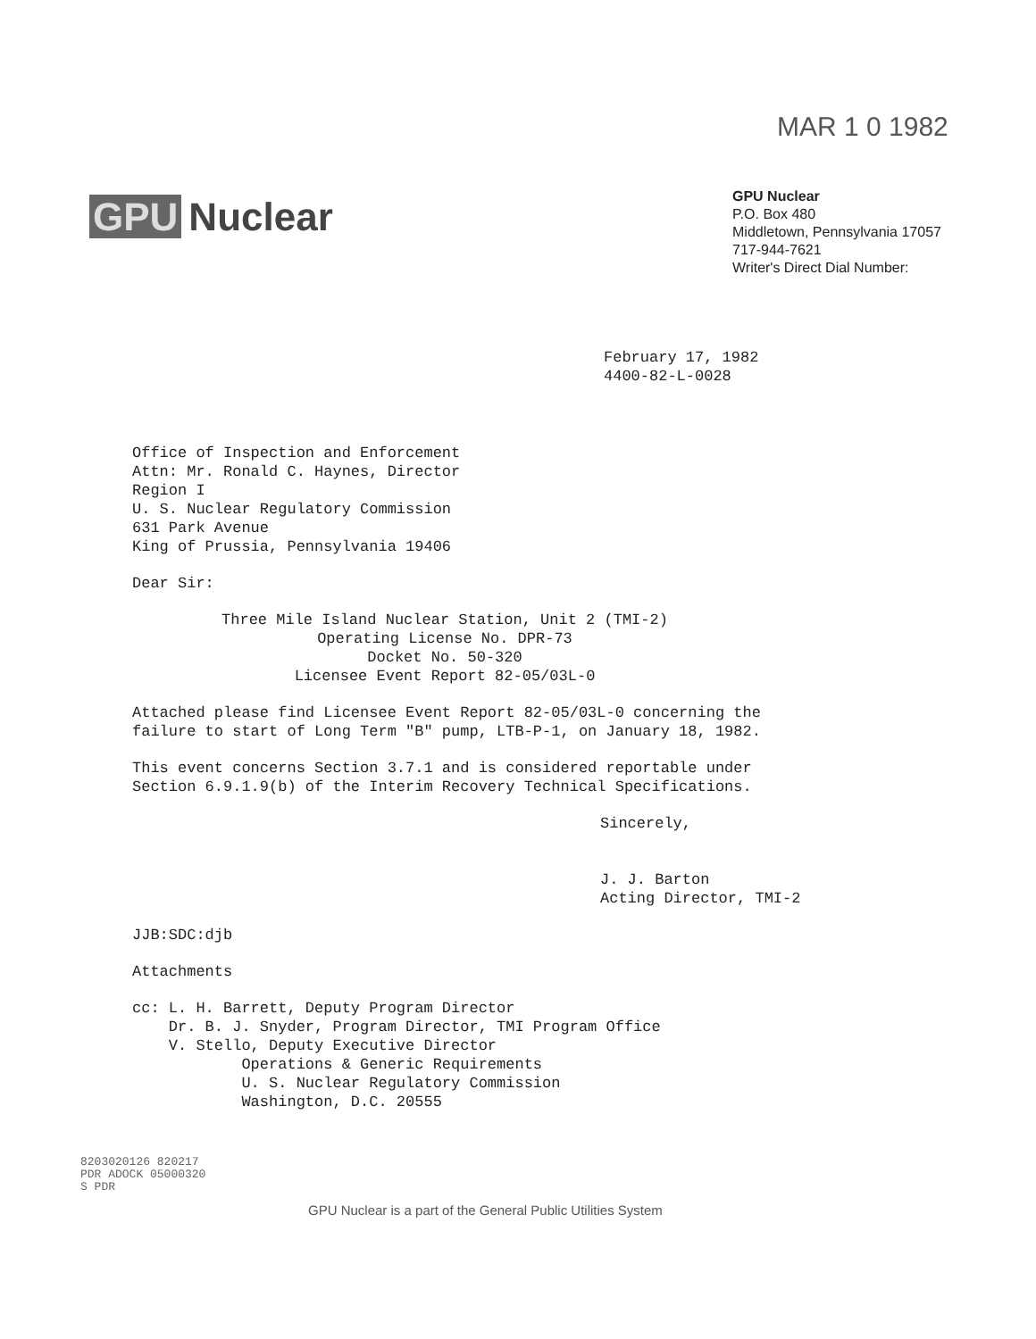MAR 1 0 1982
GPU Nuclear
GPU Nuclear
P.O. Box 480
Middletown, Pennsylvania 17057
717-944-7621
Writer's Direct Dial Number:
February 17, 1982
4400-82-L-0028
Office of Inspection and Enforcement
Attn: Mr. Ronald C. Haynes, Director
Region I
U. S. Nuclear Regulatory Commission
631 Park Avenue
King of Prussia, Pennsylvania 19406
Dear Sir:
Three Mile Island Nuclear Station, Unit 2 (TMI-2)
Operating License No. DPR-73
Docket No. 50-320
Licensee Event Report 82-05/03L-0
Attached please find Licensee Event Report 82-05/03L-0 concerning the
failure to start of Long Term "B" pump, LTB-P-1, on January 18, 1982.
This event concerns Section 3.7.1 and is considered reportable under
Section 6.9.1.9(b) of the Interim Recovery Technical Specifications.
Sincerely,
J. J. Barton
Acting Director, TMI-2
JJB:SDC:djb
Attachments
cc: L. H. Barrett, Deputy Program Director
Dr. B. J. Snyder, Program Director, TMI Program Office
V. Stello, Deputy Executive Director
Operations & Generic Requirements
U. S. Nuclear Regulatory Commission
Washington, D.C. 20555
8203020126 820217
PDR ADOCK 05000320
S PDR
GPU Nuclear is a part of the General Public Utilities System